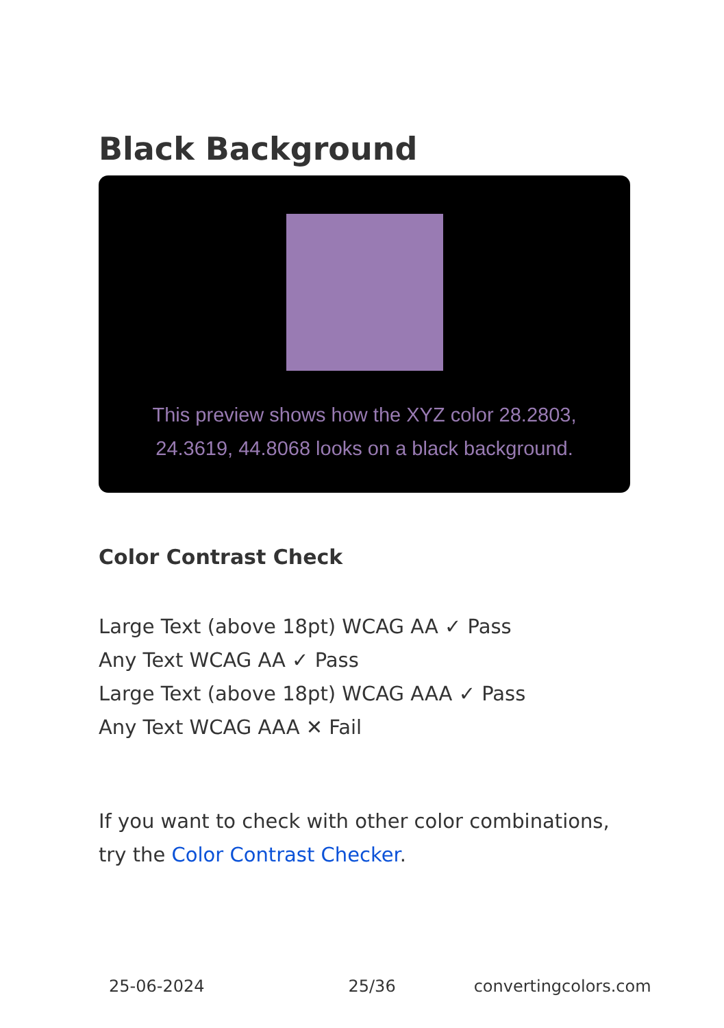Black Background
This preview shows how the XYZ color 28.2803, 24.3619, 44.8068 looks on a black background.
Color Contrast Check
Large Text (above 18pt) WCAG AA ✓ Pass
Any Text WCAG AA ✓ Pass
Large Text (above 18pt) WCAG AAA ✓ Pass
Any Text WCAG AAA ✕ Fail
If you want to check with other color combinations, try the Color Contrast Checker.
25-06-2024 25/36 convertingcolors.com